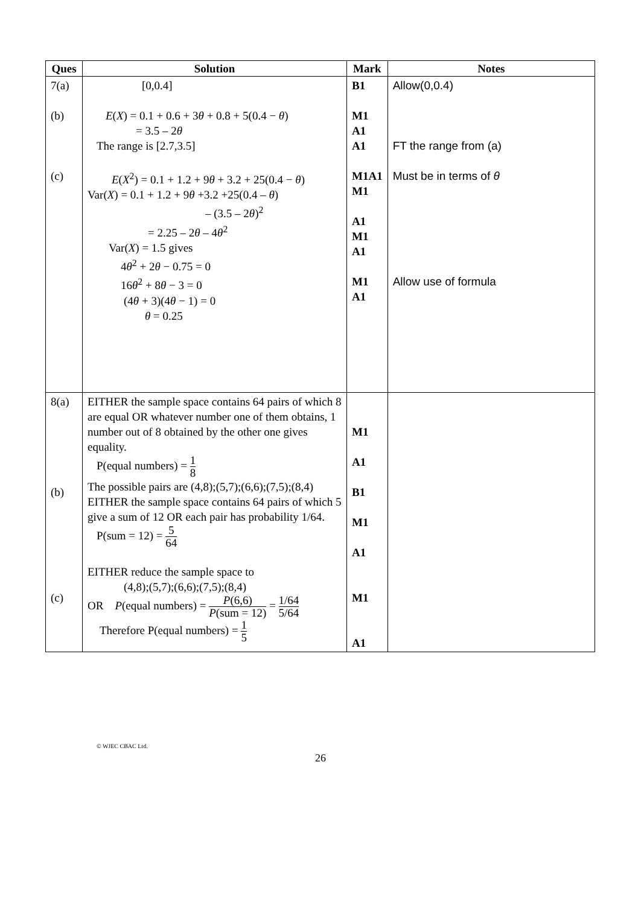| Ques | Solution | Mark | Notes |
| --- | --- | --- | --- |
| 7(a) (b) (c) | [0,0.4] E ( X ) = 0.1 + 0.6 + 3 θ + 0.8 + 5(0.4 − θ ) = 3.5 – 2 θ The range is [2.7,3.5] E ( X<sup>2</sup>) = 0.1 + 1.2 + 9 θ + 3.2 + 25(0.4 − θ ) Var( X ) = 0.1 + 1.2 + 9 θ +3.2 +25(0.4 – θ ) – (3.5 – 2 θ )<sup>2</sup> = 2.25 – 2 θ – 4 θ<sup>2</sup> Var( X ) = 1.5 gives 4 θ<sup>2</sup> + 2 θ − 0.75 = 0 16 θ<sup>2</sup> + 8 θ − 3 = 0 (4 θ + 3)(4 θ − 1) = 0 θ = 0.25 | B1 M1 A1 A1 M1A1 M1 A1 M1 A1 M1 A1 | Allow(0,0.4) FT the range from (a) Must be in terms of θ Allow use of formula |
| 8(a) (b) (c) | EITHER the sample space contains 64 pairs of which 8 are equal OR whatever number one of them obtains, 1 number out of 8 obtained by the other one gives equality. P(equal numbers) = 1 8 The possible pairs are (4,8);(5,7);(6,6);(7,5);(8,4) EITHER the sample space contains 64 pairs of which 5 give a sum of 12 OR each pair has probability 1/64. P(sum = 12) = 5 64 EITHER reduce the sample space to (4,8);(5,7);(6,6);(7,5);(8,4) OR P (equal numbers) = P (6,6) P (sum = 12) = 1/64 5/64 Therefore P(equal numbers) = 1 5 | M1 A1 B1 M1 A1 M1 A1 | |
© WJEC CBAC Ltd.
26